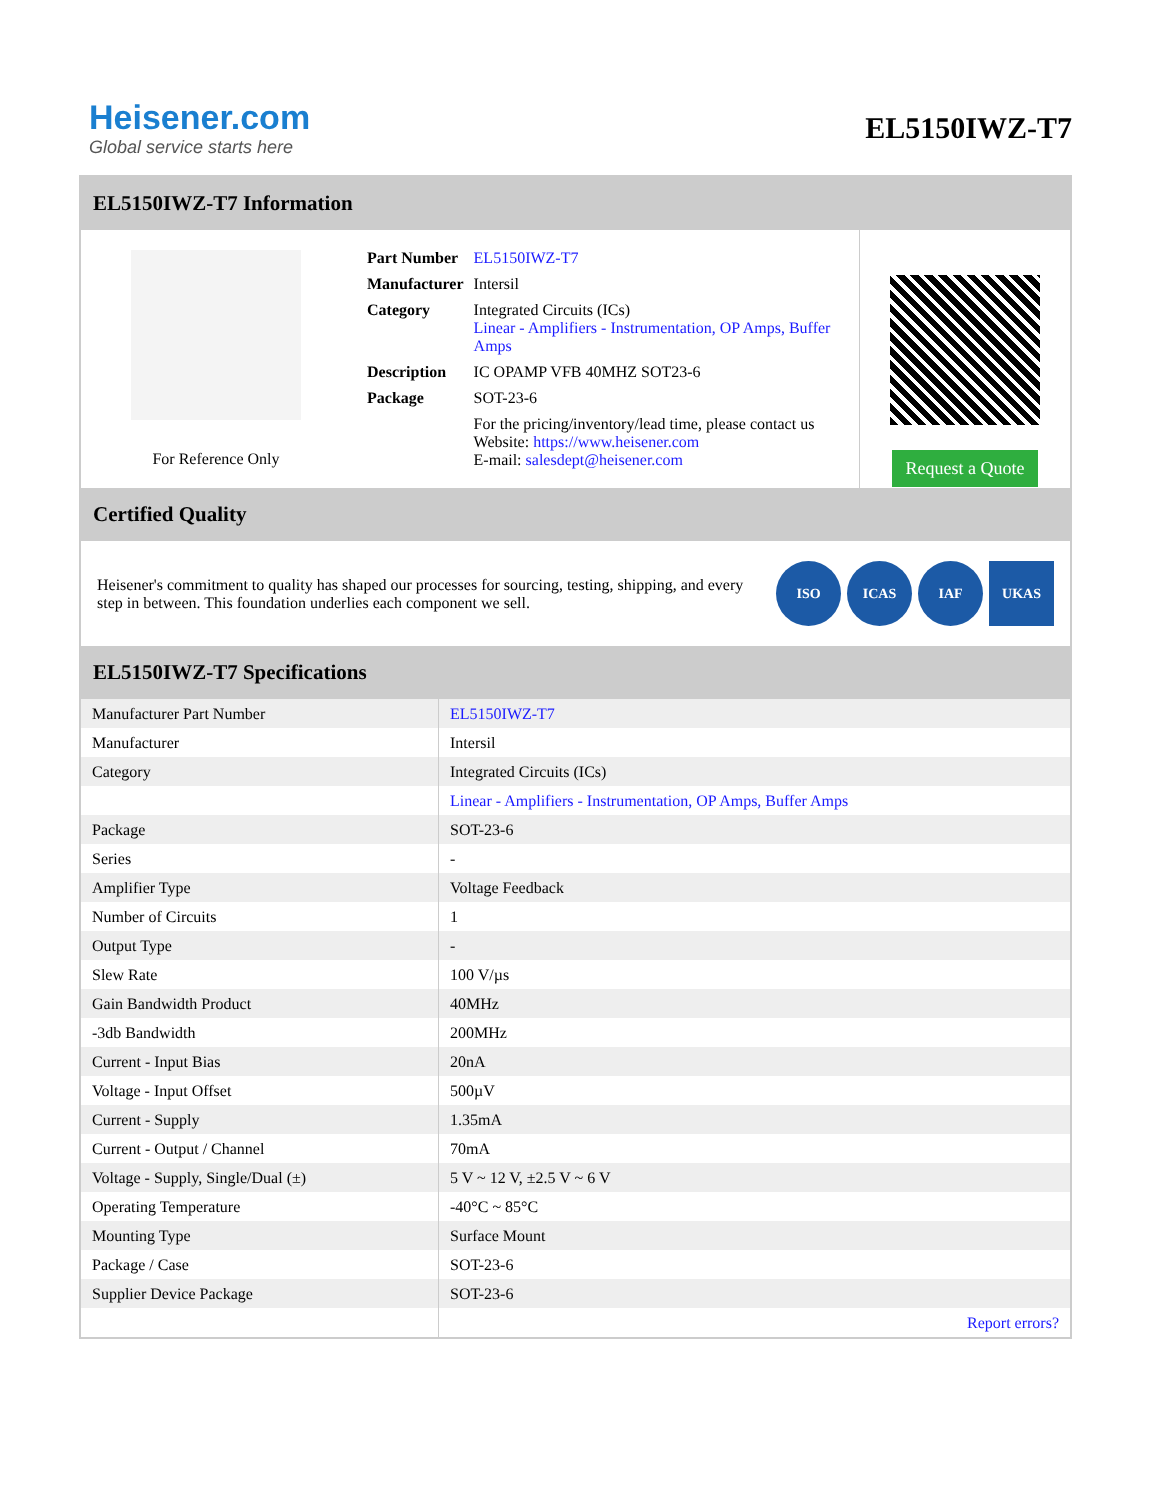Heisener.com
Global service starts here
EL5150IWZ-T7
EL5150IWZ-T7 Information
For Reference Only
| Part Number | EL5150IWZ-T7 |
| Manufacturer | Intersil |
| Category | Integrated Circuits (ICs) Linear - Amplifiers - Instrumentation, OP Amps, Buffer Amps |
| Description | IC OPAMP VFB 40MHZ SOT23-6 |
| Package | SOT-23-6 |
| | For the pricing/inventory/lead time, please contact us Website: https://www.heisener.com E-mail: salesdept@heisener.com |
Request a Quote
Certified Quality
Heisener's commitment to quality has shaped our processes for sourcing, testing, shipping, and every step in between. This foundation underlies each component we sell.
ISO ICAS IAF UKAS
EL5150IWZ-T7 Specifications
| Manufacturer Part Number | EL5150IWZ-T7 |
| Manufacturer | Intersil |
| Category | Integrated Circuits (ICs) |
| | Linear - Amplifiers - Instrumentation, OP Amps, Buffer Amps |
| Package | SOT-23-6 |
| Series | - |
| Amplifier Type | Voltage Feedback |
| Number of Circuits | 1 |
| Output Type | - |
| Slew Rate | 100 V/µs |
| Gain Bandwidth Product | 40MHz |
| -3db Bandwidth | 200MHz |
| Current - Input Bias | 20nA |
| Voltage - Input Offset | 500µV |
| Current - Supply | 1.35mA |
| Current - Output / Channel | 70mA |
| Voltage - Supply, Single/Dual (±) | 5 V ~ 12 V, ±2.5 V ~ 6 V |
| Operating Temperature | -40°C ~ 85°C |
| Mounting Type | Surface Mount |
| Package / Case | SOT-23-6 |
| Supplier Device Package | SOT-23-6 |
| | Report errors? |